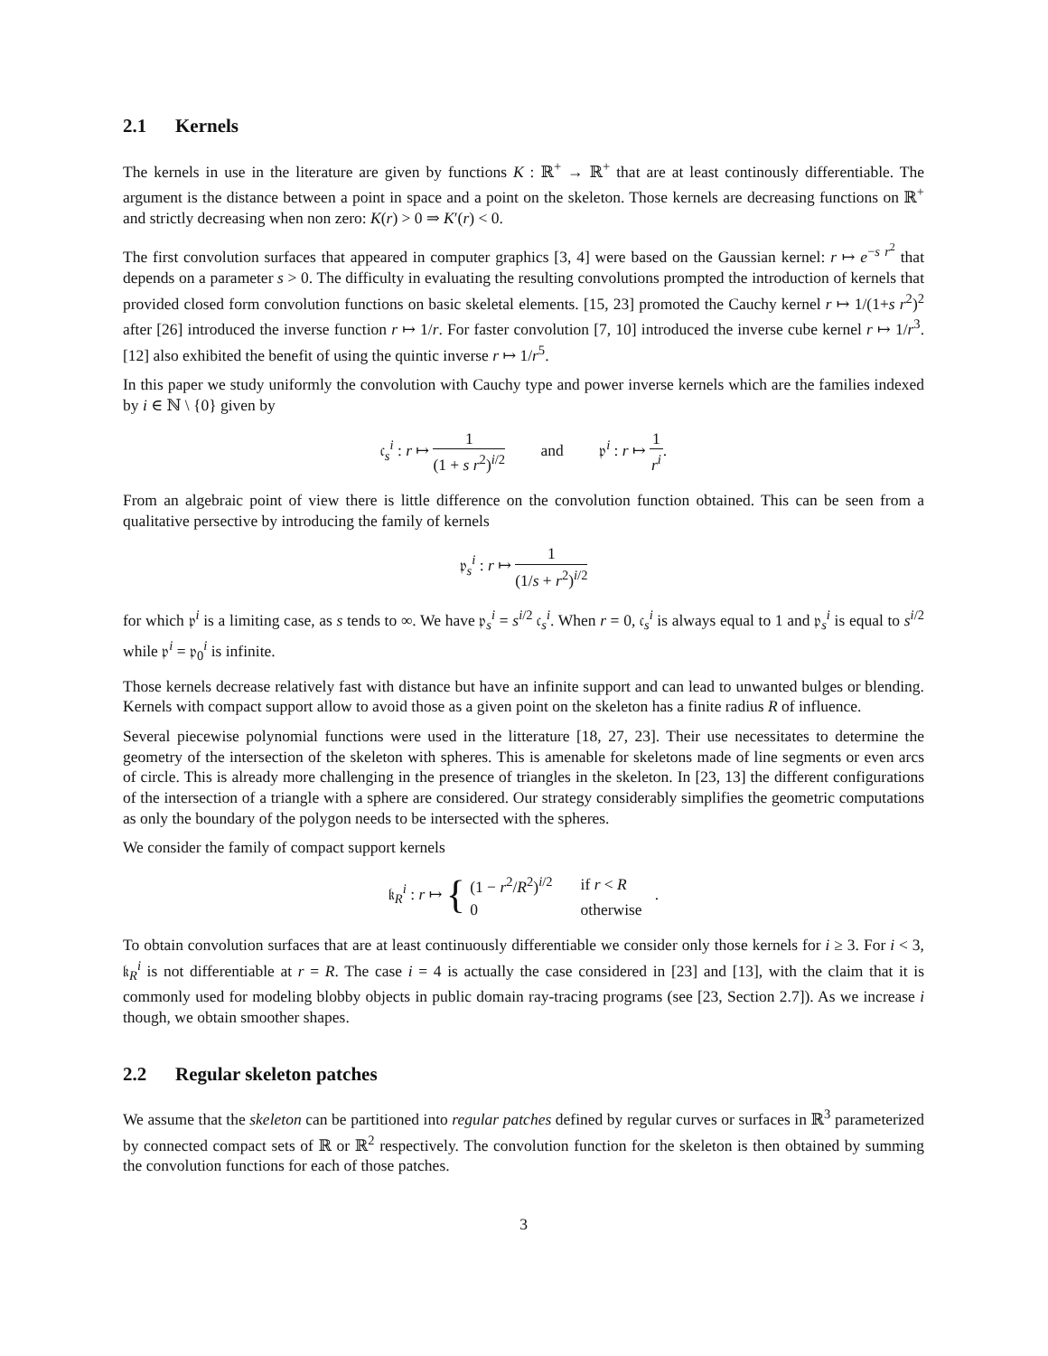2.1 Kernels
The kernels in use in the literature are given by functions K : ℝ<sup>+</sup> → ℝ<sup>+</sup> that are at least continously differentiable. The argument is the distance between a point in space and a point on the skeleton. Those kernels are decreasing functions on ℝ<sup>+</sup> and strictly decreasing when non zero: K(r) > 0 ⇒ K′(r) < 0.
The first convolution surfaces that appeared in computer graphics [3, 4] were based on the Gaussian kernel: r ↦ e<sup>−s r<sup>2</sup></sup> that depends on a parameter s > 0. The difficulty in evaluating the resulting convolutions prompted the introduction of kernels that provided closed form convolution functions on basic skeletal elements. [15, 23] promoted the Cauchy kernel r ↦ 1/(1+s r<sup>2</sup>)<sup>2</sup> after [26] introduced the inverse function r ↦ 1/r. For faster convolution [7, 10] introduced the inverse cube kernel r ↦ 1/r<sup>3</sup>. [12] also exhibited the benefit of using the quintic inverse r ↦ 1/r<sup>5</sup>.
In this paper we study uniformly the convolution with Cauchy type and power inverse kernels which are the families indexed by i ∈ ℕ \ {0} given by
𝔠<sub>s</sub><sup>i</sup> : r ↦ 1 (1 + s r<sup>2</sup>)<sup>i/2</sup> and 𝔭<sup>i</sup> : r ↦ 1 r<sup>i</sup>.
From an algebraic point of view there is little difference on the convolution function obtained. This can be seen from a qualitative persective by introducing the family of kernels
𝔭<sub>s</sub><sup>i</sup> : r ↦ 1 (1/s + r<sup>2</sup>)<sup>i/2</sup>
for which 𝔭<sup>i</sup> is a limiting case, as s tends to ∞. We have 𝔭<sub>s</sub><sup>i</sup> = s<sup>i/2</sup> 𝔠<sub>s</sub><sup>i</sup>. When r = 0, 𝔠<sub>s</sub><sup>i</sup> is always equal to 1 and 𝔭<sub>s</sub><sup>i</sup> is equal to s<sup>i/2</sup> while 𝔭<sup>i</sup> = 𝔭<sub>0</sub><sup>i</sup> is infinite.
Those kernels decrease relatively fast with distance but have an infinite support and can lead to unwanted bulges or blending. Kernels with compact support allow to avoid those as a given point on the skeleton has a finite radius R of influence.
Several piecewise polynomial functions were used in the litterature [18, 27, 23]. Their use necessitates to determine the geometry of the intersection of the skeleton with spheres. This is amenable for skeletons made of line segments or even arcs of circle. This is already more challenging in the presence of triangles in the skeleton. In [23, 13] the different configurations of the intersection of a triangle with a sphere are considered. Our strategy considerably simplifies the geometric computations as only the boundary of the polygon needs to be intersected with the spheres.
We consider the family of compact support kernels
𝔨<sub>R</sub><sup>i</sup> : r ↦ {
| (1 − r<sup>2</sup>/ R<sup>2</sup>)<sup>i/2</sup> | if r < R |
| 0 | otherwise |
.
To obtain convolution surfaces that are at least continuously differentiable we consider only those kernels for i ≥ 3. For i < 3, 𝔨<sub>R</sub><sup>i</sup> is not differentiable at r = R. The case i = 4 is actually the case considered in [23] and [13], with the claim that it is commonly used for modeling blobby objects in public domain ray-tracing programs (see [23, Section 2.7]). As we increase i though, we obtain smoother shapes.
2.2 Regular skeleton patches
We assume that the skeleton can be partitioned into regular patches defined by regular curves or surfaces in ℝ<sup>3</sup> parameterized by connected compact sets of ℝ or ℝ<sup>2</sup> respectively. The convolution function for the skeleton is then obtained by summing the convolution functions for each of those patches.
3